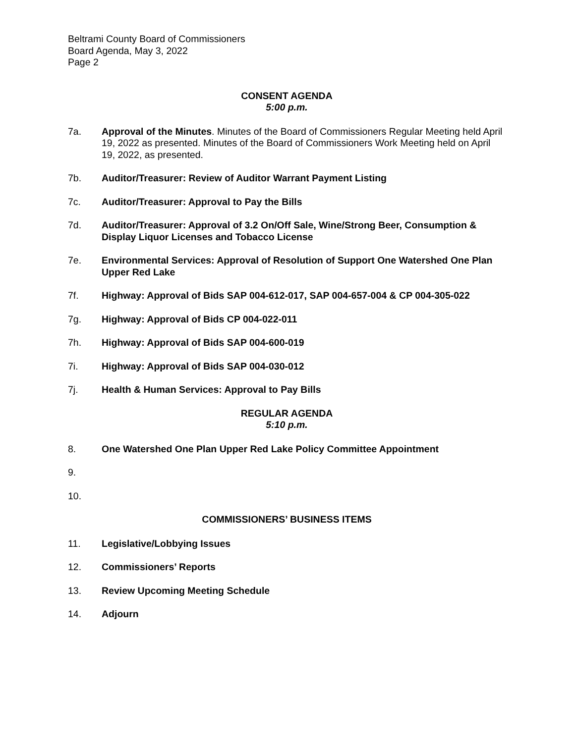Beltrami County Board of Commissioners
Board Agenda, May 3, 2022
Page 2
CONSENT AGENDA
5:00 p.m.
7a. Approval of the Minutes. Minutes of the Board of Commissioners Regular Meeting held April 19, 2022 as presented. Minutes of the Board of Commissioners Work Meeting held on April 19, 2022, as presented.
7b. Auditor/Treasurer: Review of Auditor Warrant Payment Listing
7c. Auditor/Treasurer: Approval to Pay the Bills
7d. Auditor/Treasurer: Approval of 3.2 On/Off Sale, Wine/Strong Beer, Consumption & Display Liquor Licenses and Tobacco License
7e. Environmental Services: Approval of Resolution of Support One Watershed One Plan Upper Red Lake
7f. Highway: Approval of Bids SAP 004-612-017, SAP 004-657-004 & CP 004-305-022
7g. Highway: Approval of Bids CP 004-022-011
7h. Highway: Approval of Bids SAP 004-600-019
7i. Highway: Approval of Bids SAP 004-030-012
7j. Health & Human Services: Approval to Pay Bills
REGULAR AGENDA
5:10 p.m.
8. One Watershed One Plan Upper Red Lake Policy Committee Appointment
9.
10.
COMMISSIONERS’ BUSINESS ITEMS
11. Legislative/Lobbying Issues
12. Commissioners’ Reports
13. Review Upcoming Meeting Schedule
14. Adjourn